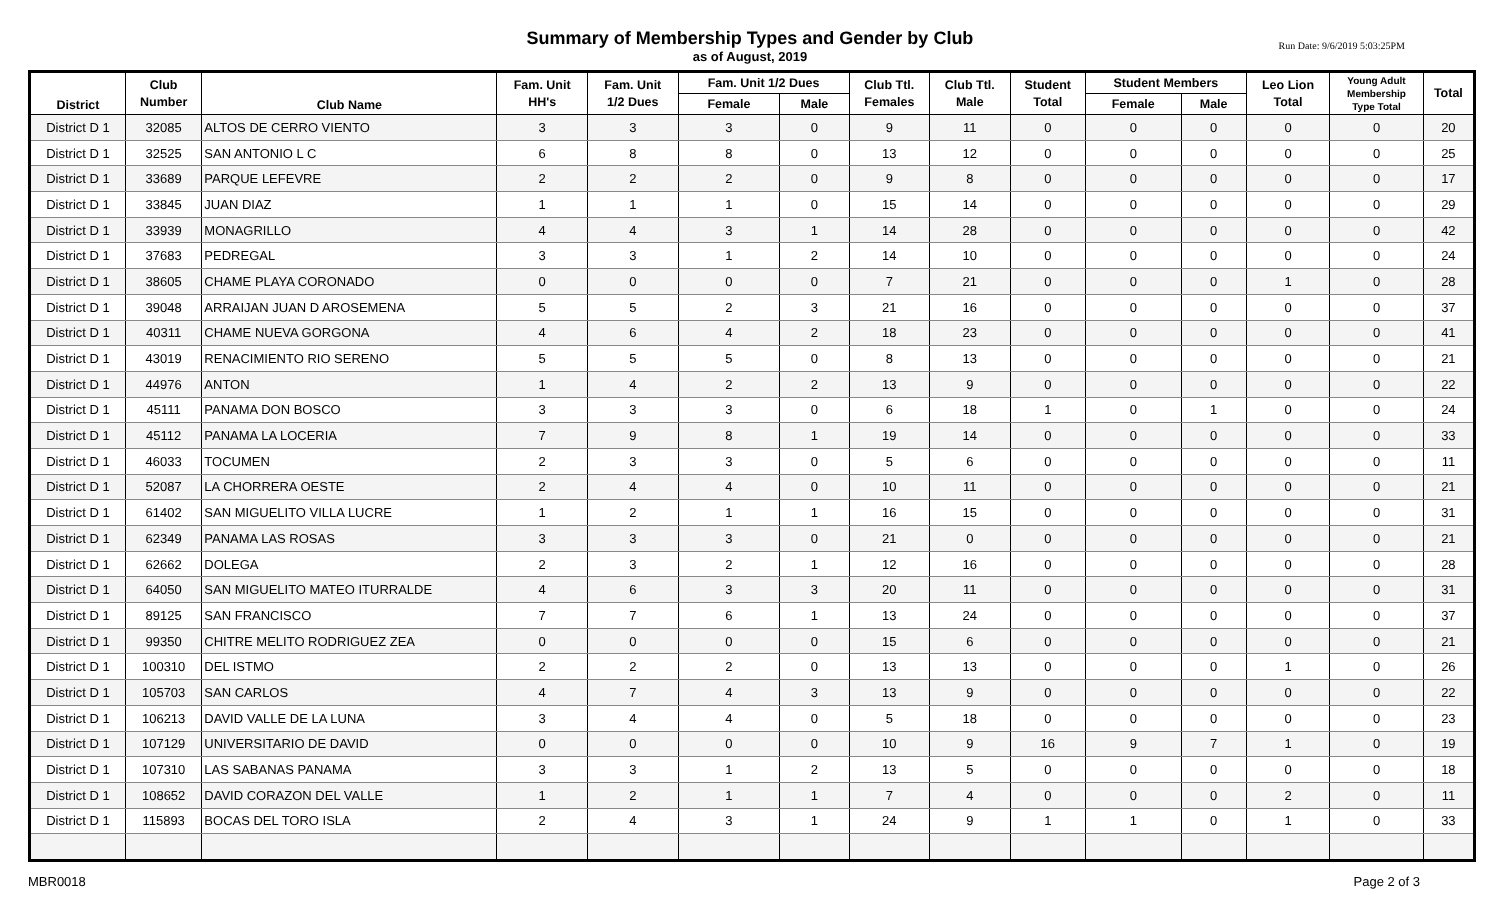Summary of Membership Types and Gender by Club
as of August, 2019
Run Date: 9/6/2019 5:03:25PM
| District | Club Number | Club Name | Fam. Unit HH's | Fam. Unit 1/2 Dues | Fam. Unit 1/2 Dues | | Club Ttl. Females | Club Ttl. Male | Student Total | Student Members | | Leo Lion Total | Young Adult Membership Type Total | Total |
| --- | --- | --- | --- | --- | --- | --- | --- | --- | --- | --- | --- | --- | --- | --- |
| | | | | | Female | Male | | | | Female | Male | | | |
| District D 1 | 32085 | ALTOS DE CERRO VIENTO | 3 | 3 | 3 | 0 | 9 | 11 | 0 | 0 | 0 | 0 | 0 | 20 |
| District D 1 | 32525 | SAN ANTONIO L C | 6 | 8 | 8 | 0 | 13 | 12 | 0 | 0 | 0 | 0 | 0 | 25 |
| District D 1 | 33689 | PARQUE LEFEVRE | 2 | 2 | 2 | 0 | 9 | 8 | 0 | 0 | 0 | 0 | 0 | 17 |
| District D 1 | 33845 | JUAN DIAZ | 1 | 1 | 1 | 0 | 15 | 14 | 0 | 0 | 0 | 0 | 0 | 29 |
| District D 1 | 33939 | MONAGRILLO | 4 | 4 | 3 | 1 | 14 | 28 | 0 | 0 | 0 | 0 | 0 | 42 |
| District D 1 | 37683 | PEDREGAL | 3 | 3 | 1 | 2 | 14 | 10 | 0 | 0 | 0 | 0 | 0 | 24 |
| District D 1 | 38605 | CHAME PLAYA CORONADO | 0 | 0 | 0 | 0 | 7 | 21 | 0 | 0 | 0 | 1 | 0 | 28 |
| District D 1 | 39048 | ARRAIJAN JUAN D AROSEMENA | 5 | 5 | 2 | 3 | 21 | 16 | 0 | 0 | 0 | 0 | 0 | 37 |
| District D 1 | 40311 | CHAME NUEVA GORGONA | 4 | 6 | 4 | 2 | 18 | 23 | 0 | 0 | 0 | 0 | 0 | 41 |
| District D 1 | 43019 | RENACIMIENTO RIO SERENO | 5 | 5 | 5 | 0 | 8 | 13 | 0 | 0 | 0 | 0 | 0 | 21 |
| District D 1 | 44976 | ANTON | 1 | 4 | 2 | 2 | 13 | 9 | 0 | 0 | 0 | 0 | 0 | 22 |
| District D 1 | 45111 | PANAMA DON BOSCO | 3 | 3 | 3 | 0 | 6 | 18 | 1 | 0 | 1 | 0 | 0 | 24 |
| District D 1 | 45112 | PANAMA LA LOCERIA | 7 | 9 | 8 | 1 | 19 | 14 | 0 | 0 | 0 | 0 | 0 | 33 |
| District D 1 | 46033 | TOCUMEN | 2 | 3 | 3 | 0 | 5 | 6 | 0 | 0 | 0 | 0 | 0 | 11 |
| District D 1 | 52087 | LA CHORRERA OESTE | 2 | 4 | 4 | 0 | 10 | 11 | 0 | 0 | 0 | 0 | 0 | 21 |
| District D 1 | 61402 | SAN MIGUELITO VILLA LUCRE | 1 | 2 | 1 | 1 | 16 | 15 | 0 | 0 | 0 | 0 | 0 | 31 |
| District D 1 | 62349 | PANAMA LAS ROSAS | 3 | 3 | 3 | 0 | 21 | 0 | 0 | 0 | 0 | 0 | 0 | 21 |
| District D 1 | 62662 | DOLEGA | 2 | 3 | 2 | 1 | 12 | 16 | 0 | 0 | 0 | 0 | 0 | 28 |
| District D 1 | 64050 | SAN MIGUELITO MATEO ITURRALDE | 4 | 6 | 3 | 3 | 20 | 11 | 0 | 0 | 0 | 0 | 0 | 31 |
| District D 1 | 89125 | SAN FRANCISCO | 7 | 7 | 6 | 1 | 13 | 24 | 0 | 0 | 0 | 0 | 0 | 37 |
| District D 1 | 99350 | CHITRE MELITO RODRIGUEZ ZEA | 0 | 0 | 0 | 0 | 15 | 6 | 0 | 0 | 0 | 0 | 0 | 21 |
| District D 1 | 100310 | DEL ISTMO | 2 | 2 | 2 | 0 | 13 | 13 | 0 | 0 | 0 | 1 | 0 | 26 |
| District D 1 | 105703 | SAN CARLOS | 4 | 7 | 4 | 3 | 13 | 9 | 0 | 0 | 0 | 0 | 0 | 22 |
| District D 1 | 106213 | DAVID VALLE DE LA LUNA | 3 | 4 | 4 | 0 | 5 | 18 | 0 | 0 | 0 | 0 | 0 | 23 |
| District D 1 | 107129 | UNIVERSITARIO DE DAVID | 0 | 0 | 0 | 0 | 10 | 9 | 16 | 9 | 7 | 1 | 0 | 19 |
| District D 1 | 107310 | LAS SABANAS PANAMA | 3 | 3 | 1 | 2 | 13 | 5 | 0 | 0 | 0 | 0 | 0 | 18 |
| District D 1 | 108652 | DAVID CORAZON DEL VALLE | 1 | 2 | 1 | 1 | 7 | 4 | 0 | 0 | 0 | 2 | 0 | 11 |
| District D 1 | 115893 | BOCAS DEL TORO ISLA | 2 | 4 | 3 | 1 | 24 | 9 | 1 | 1 | 0 | 1 | 0 | 33 |
MBR0018 Page 2 of 3